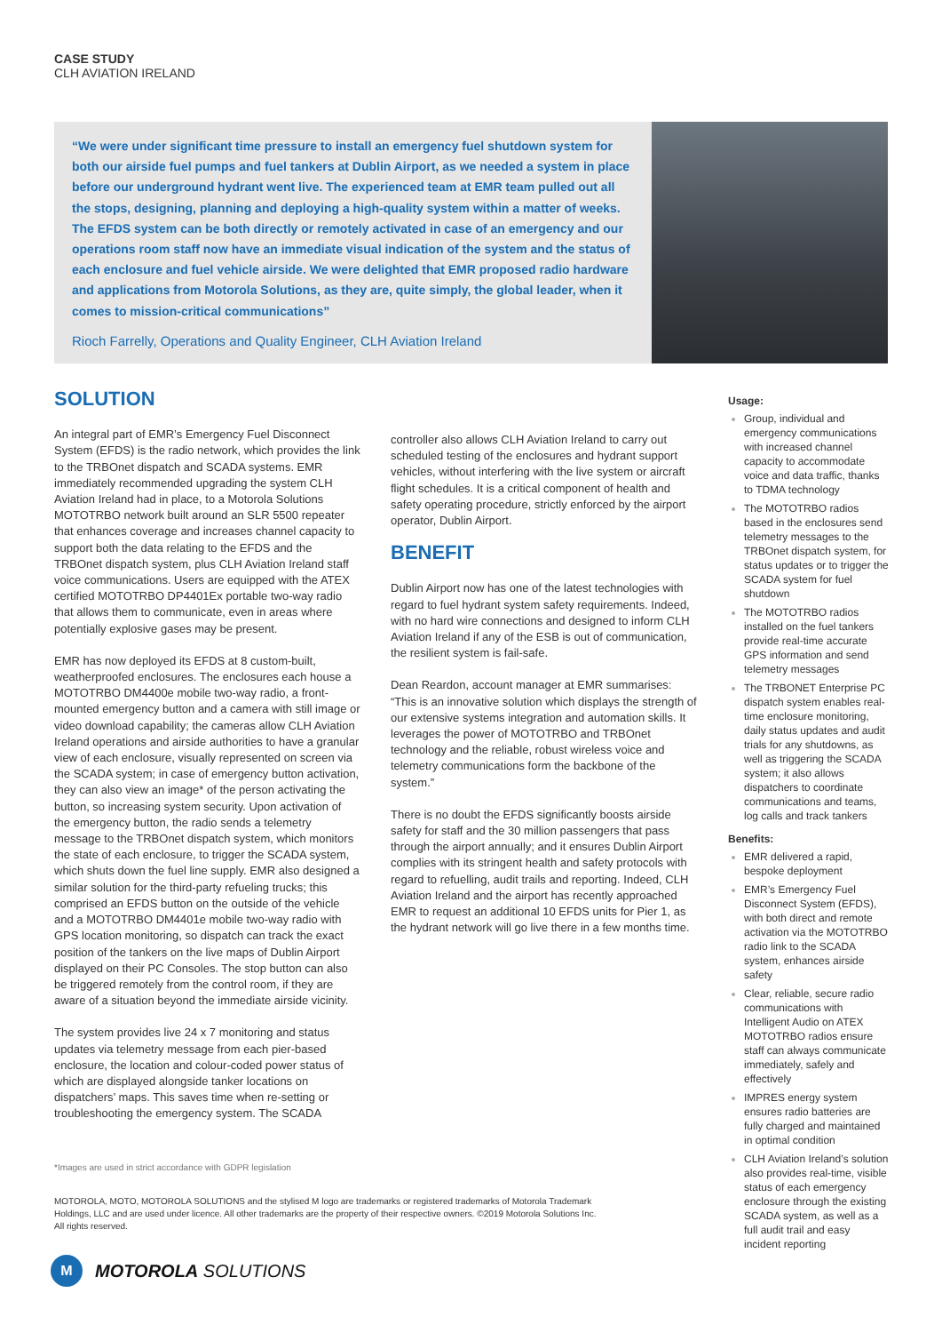CASE STUDY
CLH AVIATION IRELAND
“We were under significant time pressure to install an emergency fuel shutdown system for both our airside fuel pumps and fuel tankers at Dublin Airport, as we needed a system in place before our underground hydrant went live. The experienced team at EMR team pulled out all the stops, designing, planning and deploying a high-quality system within a matter of weeks. The EFDS system can be both directly or remotely activated in case of an emergency and our operations room staff now have an immediate visual indication of the system and the status of each enclosure and fuel vehicle airside. We were delighted that EMR proposed radio hardware and applications from Motorola Solutions, as they are, quite simply, the global leader, when it comes to mission-critical communications”
Rioch Farrelly, Operations and Quality Engineer, CLH Aviation Ireland
SOLUTION
An integral part of EMR’s Emergency Fuel Disconnect System (EFDS) is the radio network, which provides the link to the TRBOnet dispatch and SCADA systems. EMR immediately recommended upgrading the system CLH Aviation Ireland had in place, to a Motorola Solutions MOTOTRBO network built around an SLR 5500 repeater that enhances coverage and increases channel capacity to support both the data relating to the EFDS and the TRBOnet dispatch system, plus CLH Aviation Ireland staff voice communications. Users are equipped with the ATEX certified MOTOTRBO DP4401Ex portable two-way radio that allows them to communicate, even in areas where potentially explosive gases may be present.
EMR has now deployed its EFDS at 8 custom-built, weatherproofed enclosures. The enclosures each house a MOTOTRBO DM4400e mobile two-way radio, a front-mounted emergency button and a camera with still image or video download capability; the cameras allow CLH Aviation Ireland operations and airside authorities to have a granular view of each enclosure, visually represented on screen via the SCADA system; in case of emergency button activation, they can also view an image* of the person activating the button, so increasing system security. Upon activation of the emergency button, the radio sends a telemetry message to the TRBOnet dispatch system, which monitors the state of each enclosure, to trigger the SCADA system, which shuts down the fuel line supply. EMR also designed a similar solution for the third-party refueling trucks; this comprised an EFDS button on the outside of the vehicle and a MOTOTRBO DM4401e mobile two-way radio with GPS location monitoring, so dispatch can track the exact position of the tankers on the live maps of Dublin Airport displayed on their PC Consoles. The stop button can also be triggered remotely from the control room, if they are aware of a situation beyond the immediate airside vicinity.
The system provides live 24 x 7 monitoring and status updates via telemetry message from each pier-based enclosure, the location and colour-coded power status of which are displayed alongside tanker locations on dispatchers’ maps. This saves time when re-setting or troubleshooting the emergency system. The SCADA
controller also allows CLH Aviation Ireland to carry out scheduled testing of the enclosures and hydrant support vehicles, without interfering with the live system or aircraft flight schedules. It is a critical component of health and safety operating procedure, strictly enforced by the airport operator, Dublin Airport.
BENEFIT
Dublin Airport now has one of the latest technologies with regard to fuel hydrant system safety requirements. Indeed, with no hard wire connections and designed to inform CLH Aviation Ireland if any of the ESB is out of communication, the resilient system is fail-safe.
Dean Reardon, account manager at EMR summarises: “This is an innovative solution which displays the strength of our extensive systems integration and automation skills. It leverages the power of MOTOTRBO and TRBOnet technology and the reliable, robust wireless voice and telemetry communications form the backbone of the system.”
There is no doubt the EFDS significantly boosts airside safety for staff and the 30 million passengers that pass through the airport annually; and it ensures Dublin Airport complies with its stringent health and safety protocols with regard to refuelling, audit trails and reporting. Indeed, CLH Aviation Ireland and the airport has recently approached EMR to request an additional 10 EFDS units for Pier 1, as the hydrant network will go live there in a few months time.
Usage:
Group, individual and emergency communications with increased channel capacity to accommodate voice and data traffic, thanks to TDMA technology
The MOTOTRBO radios based in the enclosures send telemetry messages to the TRBOnet dispatch system, for status updates or to trigger the SCADA system for fuel shutdown
The MOTOTRBO radios installed on the fuel tankers provide real-time accurate GPS information and send telemetry messages
The TRBONET Enterprise PC dispatch system enables real-time enclosure monitoring, daily status updates and audit trials for any shutdowns, as well as triggering the SCADA system; it also allows dispatchers to coordinate communications and teams, log calls and track tankers
Benefits:
EMR delivered a rapid, bespoke deployment
EMR’s Emergency Fuel Disconnect System (EFDS), with both direct and remote activation via the MOTOTRBO radio link to the SCADA system, enhances airside safety
Clear, reliable, secure radio communications with Intelligent Audio on ATEX MOTOTRBO radios ensure staff can always communicate immediately, safely and effectively
IMPRES energy system ensures radio batteries are fully charged and maintained in optimal condition
CLH Aviation Ireland’s solution also provides real-time, visible status of each emergency enclosure through the existing SCADA system, as well as a full audit trail and easy incident reporting
*Images are used in strict accordance with GDPR legislation
MOTOROLA, MOTO, MOTOROLA SOLUTIONS and the stylised M logo are trademarks or registered trademarks of Motorola Trademark Holdings, LLC and are used under licence. All other trademarks are the property of their respective owners. ©2019 Motorola Solutions Inc. All rights reserved.
M
MOTOROLA SOLUTIONS